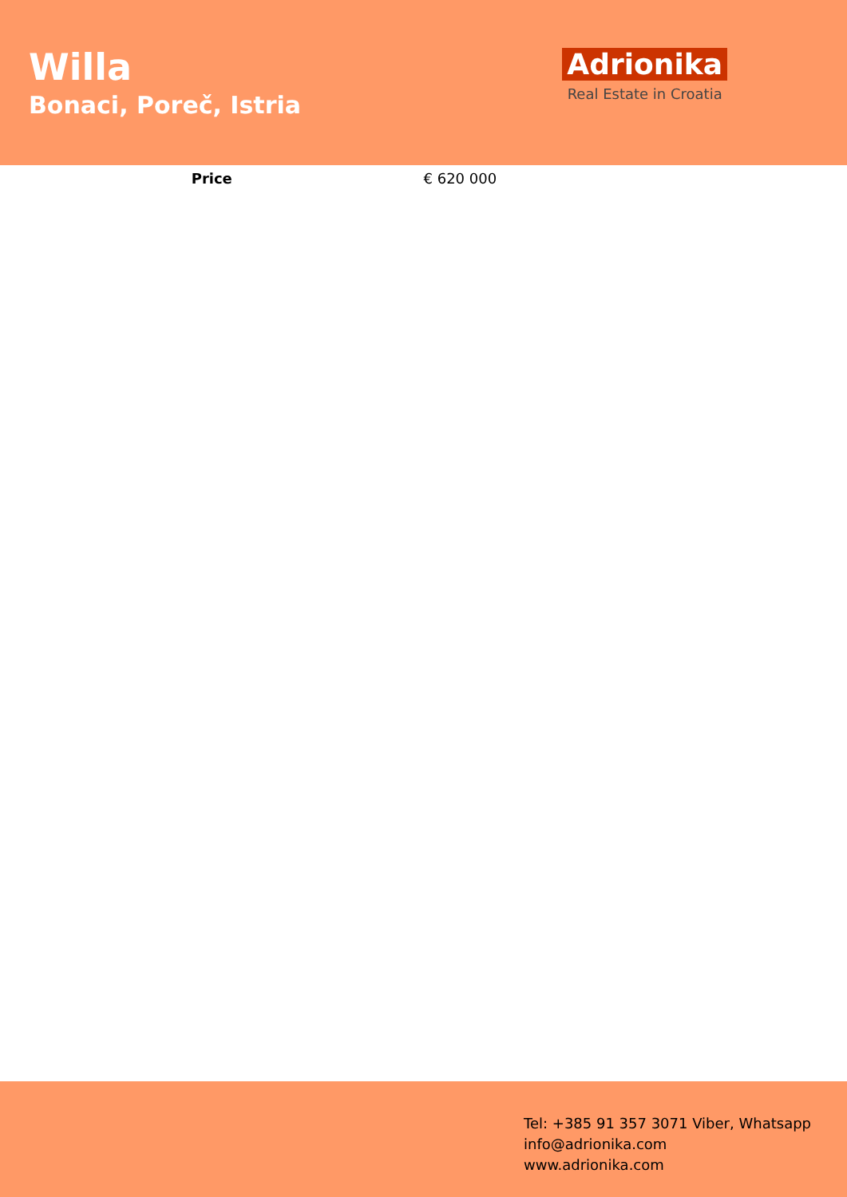Willa
Bonaci, Poreč, Istria
Adrionika
Real Estate in Croatia
| Price | € 620 000 |
Tel: +385 91 357 3071 Viber, Whatsapp
info@adrionika.com
www.adrionika.com